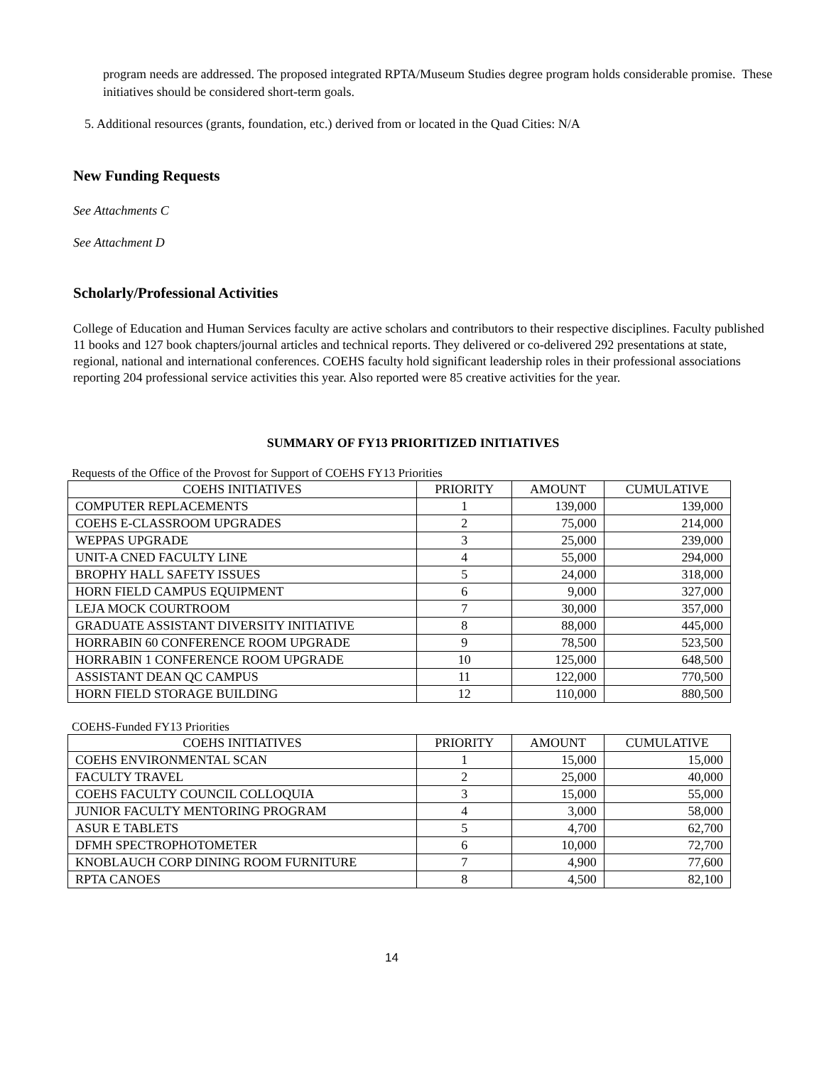program needs are addressed. The proposed integrated RPTA/Museum Studies degree program holds considerable promise. These initiatives should be considered short-term goals.
5. Additional resources (grants, foundation, etc.) derived from or located in the Quad Cities: N/A
New Funding Requests
See Attachments C
See Attachment D
Scholarly/Professional Activities
College of Education and Human Services faculty are active scholars and contributors to their respective disciplines. Faculty published 11 books and 127 book chapters/journal articles and technical reports. They delivered or co-delivered 292 presentations at state, regional, national and international conferences. COEHS faculty hold significant leadership roles in their professional associations reporting 204 professional service activities this year. Also reported were 85 creative activities for the year.
SUMMARY OF FY13 PRIORITIZED INITIATIVES
Requests of the Office of the Provost for Support of COEHS FY13 Priorities
| COEHS INITIATIVES | PRIORITY | AMOUNT | CUMULATIVE |
| --- | --- | --- | --- |
| COMPUTER REPLACEMENTS | 1 | 139,000 | 139,000 |
| COEHS E-CLASSROOM UPGRADES | 2 | 75,000 | 214,000 |
| WEPPAS UPGRADE | 3 | 25,000 | 239,000 |
| UNIT-A CNED FACULTY LINE | 4 | 55,000 | 294,000 |
| BROPHY HALL SAFETY ISSUES | 5 | 24,000 | 318,000 |
| HORN FIELD CAMPUS EQUIPMENT | 6 | 9,000 | 327,000 |
| LEJA MOCK COURTROOM | 7 | 30,000 | 357,000 |
| GRADUATE ASSISTANT DIVERSITY INITIATIVE | 8 | 88,000 | 445,000 |
| HORRABIN 60 CONFERENCE ROOM UPGRADE | 9 | 78,500 | 523,500 |
| HORRABIN 1 CONFERENCE ROOM UPGRADE | 10 | 125,000 | 648,500 |
| ASSISTANT DEAN QC CAMPUS | 11 | 122,000 | 770,500 |
| HORN FIELD STORAGE BUILDING | 12 | 110,000 | 880,500 |
COEHS-Funded FY13 Priorities
| COEHS INITIATIVES | PRIORITY | AMOUNT | CUMULATIVE |
| --- | --- | --- | --- |
| COEHS ENVIRONMENTAL SCAN | 1 | 15,000 | 15,000 |
| FACULTY TRAVEL | 2 | 25,000 | 40,000 |
| COEHS FACULTY COUNCIL COLLOQUIA | 3 | 15,000 | 55,000 |
| JUNIOR FACULTY MENTORING PROGRAM | 4 | 3,000 | 58,000 |
| ASUR E TABLETS | 5 | 4,700 | 62,700 |
| DFMH SPECTROPHOTOMETER | 6 | 10,000 | 72,700 |
| KNOBLAUCH CORP DINING ROOM FURNITURE | 7 | 4,900 | 77,600 |
| RPTA CANOES | 8 | 4,500 | 82,100 |
14